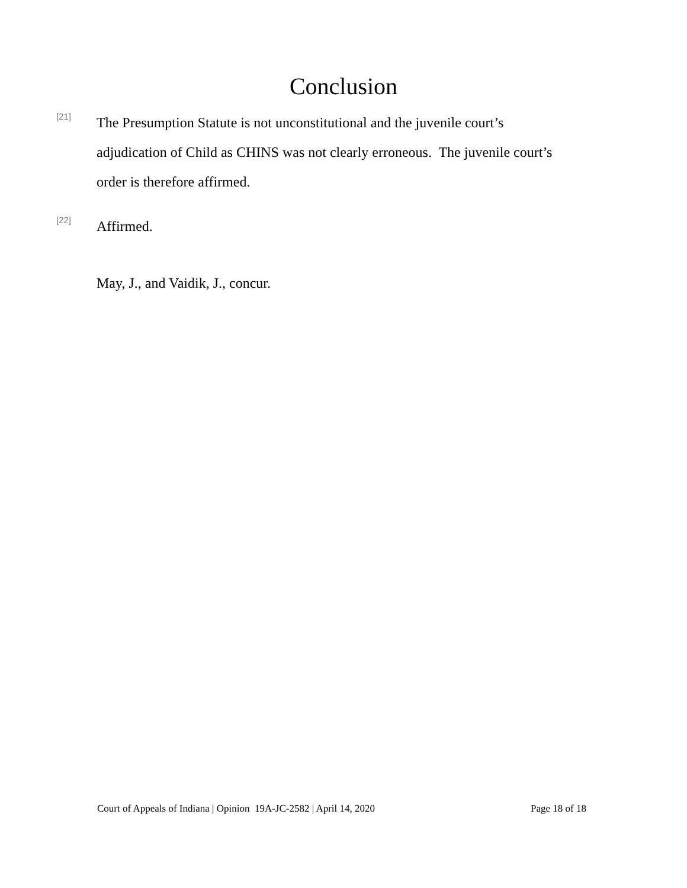Conclusion
[21]
The Presumption Statute is not unconstitutional and the juvenile court’s adjudication of Child as CHINS was not clearly erroneous. The juvenile court’s order is therefore affirmed.
[22]
Affirmed.
May, J., and Vaidik, J., concur.
Court of Appeals of Indiana | Opinion 19A-JC-2582 | April 14, 2020 Page 18 of 18